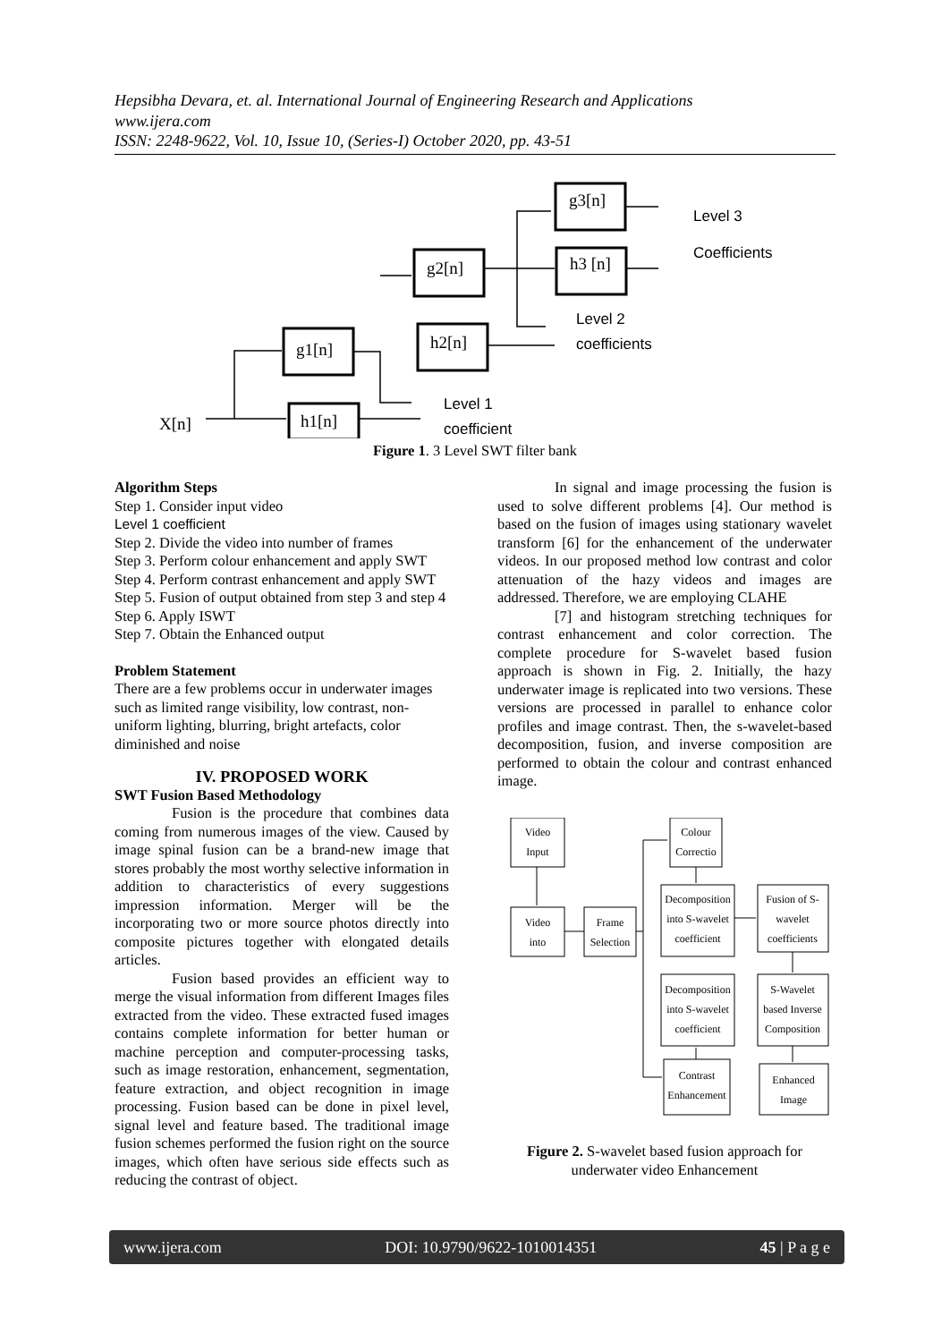Hepsibha Devara, et. al. International Journal of Engineering Research and Applications
www.ijera.com
ISSN: 2248-9622, Vol. 10, Issue 10, (Series-I) October 2020, pp. 43-51
g3[n]
h3 [n]
g2[n]
h2[n]
g1[n]
h1[n]
X[n]
Level 3
Coefficients
Level 2
coefficients
Level 1
coefficient
Figure 1. 3 Level SWT filter bank
Algorithm Steps
Step 1. Consider input video
Level 1 coefficient
Step 2. Divide the video into number of frames
Step 3. Perform colour enhancement and apply SWT Step 4. Perform contrast enhancement and apply SWT Step 5. Fusion of output obtained from step 3 and step 4 Step 6. Apply ISWT
Step 7. Obtain the Enhanced output
Problem Statement
There are a few problems occur in underwater images such as limited range visibility, low contrast, non-uniform lighting, blurring, bright artefacts, color diminished and noise
IV. PROPOSED WORK
SWT Fusion Based Methodology
Fusion is the procedure that combines data coming from numerous images of the view. Caused by image spinal fusion can be a brand-new image that stores probably the most worthy selective information in addition to characteristics of every suggestions impression information. Merger will be the incorporating two or more source photos directly into composite pictures together with elongated details articles.
Fusion based provides an efficient way to merge the visual information from different Images files extracted from the video. These extracted fused images contains complete information for better human or machine perception and computer-processing tasks, such as image restoration, enhancement, segmentation, feature extraction, and object recognition in image processing. Fusion based can be done in pixel level, signal level and feature based. The traditional image fusion schemes performed the fusion right on the source images, which often have serious side effects such as reducing the contrast of object.
In signal and image processing the fusion is used to solve different problems [4]. Our method is based on the fusion of images using stationary wavelet transform [6] for the enhancement of the underwater videos. In our proposed method low contrast and color attenuation of the hazy videos and images are addressed. Therefore, we are employing CLAHE
[7] and histogram stretching techniques for contrast enhancement and color correction. The complete procedure for S-wavelet based fusion approach is shown in Fig. 2. Initially, the hazy underwater image is replicated into two versions. These versions are processed in parallel to enhance color profiles and image contrast. Then, the s-wavelet-based decomposition, fusion, and inverse composition are performed to obtain the colour and contrast enhanced image.
Video
Input
Video
into
Frame
Selection
Colour
Correctio
Decomposition
into S-wavelet
coefficient
Decomposition
into S-wavelet
coefficient
Contrast
Enhancement
Fusion of S-
wavelet
coefficients
S-Wavelet
based Inverse
Composition
Enhanced
Image
Figure 2. S-wavelet based fusion approach for underwater video Enhancement
www.ijera.com DOI: 10.9790/9622-1010014351 45 | P a g e